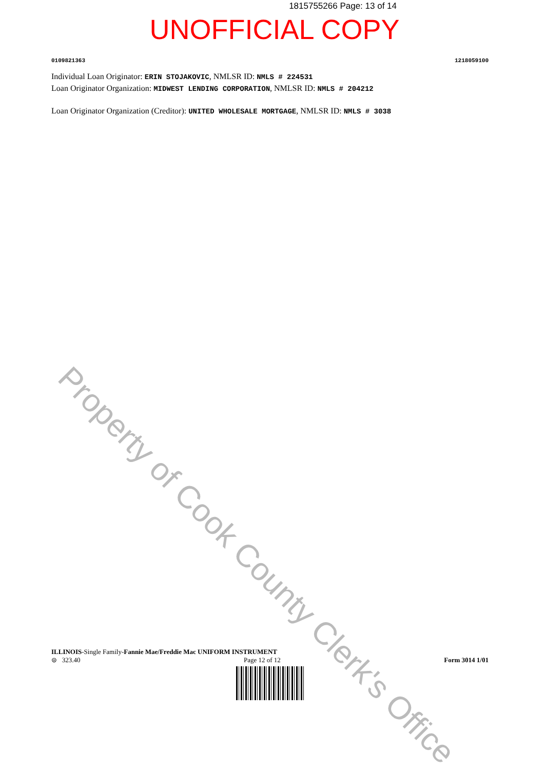Property of Cook County Clerk's Office
1815755266 Page: 13 of 14
UNOFFICIAL COPY
0109821363 1218059100
Individual Loan Originator: ERIN STOJAKOVIC, NMLSR ID: NMLS # 224531
Loan Originator Organization: MIDWEST LENDING CORPORATION, NMLSR ID: NMLS # 204212
Loan Originator Organization (Creditor): UNITED WHOLESALE MORTGAGE, NMLSR ID: NMLS # 3038
ILLINOIS-Single Family-Fannie Mae/Freddie Mac UNIFORM INSTRUMENT
⊜ 323.40 Page 12 of 12 Form 3014 1/01